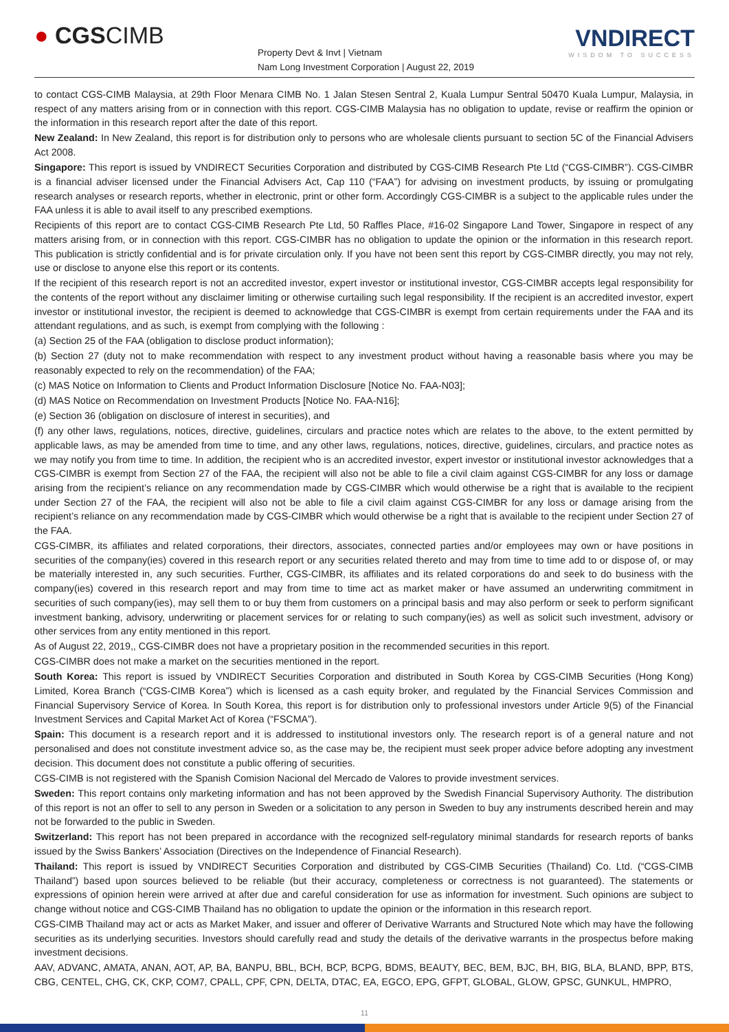● CGSCIMB
Property Devt & Invt | Vietnam
Nam Long Investment Corporation | August 22, 2019
VNDIRECT
WISDOM TO SUCCESS
to contact CGS-CIMB Malaysia, at 29th Floor Menara CIMB No. 1 Jalan Stesen Sentral 2, Kuala Lumpur Sentral 50470 Kuala Lumpur, Malaysia, in respect of any matters arising from or in connection with this report. CGS-CIMB Malaysia has no obligation to update, revise or reaffirm the opinion or the information in this research report after the date of this report.
New Zealand: In New Zealand, this report is for distribution only to persons who are wholesale clients pursuant to section 5C of the Financial Advisers Act 2008.
Singapore: This report is issued by VNDIRECT Securities Corporation and distributed by CGS-CIMB Research Pte Ltd (“CGS-CIMBR”). CGS-CIMBR is a financial adviser licensed under the Financial Advisers Act, Cap 110 (“FAA”) for advising on investment products, by issuing or promulgating research analyses or research reports, whether in electronic, print or other form. Accordingly CGS-CIMBR is a subject to the applicable rules under the FAA unless it is able to avail itself to any prescribed exemptions.
Recipients of this report are to contact CGS-CIMB Research Pte Ltd, 50 Raffles Place, #16-02 Singapore Land Tower, Singapore in respect of any matters arising from, or in connection with this report. CGS-CIMBR has no obligation to update the opinion or the information in this research report. This publication is strictly confidential and is for private circulation only. If you have not been sent this report by CGS-CIMBR directly, you may not rely, use or disclose to anyone else this report or its contents.
If the recipient of this research report is not an accredited investor, expert investor or institutional investor, CGS-CIMBR accepts legal responsibility for the contents of the report without any disclaimer limiting or otherwise curtailing such legal responsibility. If the recipient is an accredited investor, expert investor or institutional investor, the recipient is deemed to acknowledge that CGS-CIMBR is exempt from certain requirements under the FAA and its attendant regulations, and as such, is exempt from complying with the following :
(a) Section 25 of the FAA (obligation to disclose product information);
(b) Section 27 (duty not to make recommendation with respect to any investment product without having a reasonable basis where you may be reasonably expected to rely on the recommendation) of the FAA;
(c) MAS Notice on Information to Clients and Product Information Disclosure [Notice No. FAA-N03];
(d) MAS Notice on Recommendation on Investment Products [Notice No. FAA-N16];
(e) Section 36 (obligation on disclosure of interest in securities), and
(f) any other laws, regulations, notices, directive, guidelines, circulars and practice notes which are relates to the above, to the extent permitted by applicable laws, as may be amended from time to time, and any other laws, regulations, notices, directive, guidelines, circulars, and practice notes as we may notify you from time to time. In addition, the recipient who is an accredited investor, expert investor or institutional investor acknowledges that a CGS-CIMBR is exempt from Section 27 of the FAA, the recipient will also not be able to file a civil claim against CGS-CIMBR for any loss or damage arising from the recipient’s reliance on any recommendation made by CGS-CIMBR which would otherwise be a right that is available to the recipient under Section 27 of the FAA, the recipient will also not be able to file a civil claim against CGS-CIMBR for any loss or damage arising from the recipient’s reliance on any recommendation made by CGS-CIMBR which would otherwise be a right that is available to the recipient under Section 27 of the FAA.
CGS-CIMBR, its affiliates and related corporations, their directors, associates, connected parties and/or employees may own or have positions in securities of the company(ies) covered in this research report or any securities related thereto and may from time to time add to or dispose of, or may be materially interested in, any such securities. Further, CGS-CIMBR, its affiliates and its related corporations do and seek to do business with the company(ies) covered in this research report and may from time to time act as market maker or have assumed an underwriting commitment in securities of such company(ies), may sell them to or buy them from customers on a principal basis and may also perform or seek to perform significant investment banking, advisory, underwriting or placement services for or relating to such company(ies) as well as solicit such investment, advisory or other services from any entity mentioned in this report.
As of August 22, 2019,, CGS-CIMBR does not have a proprietary position in the recommended securities in this report.
CGS-CIMBR does not make a market on the securities mentioned in the report.
South Korea: This report is issued by VNDIRECT Securities Corporation and distributed in South Korea by CGS-CIMB Securities (Hong Kong) Limited, Korea Branch (“CGS-CIMB Korea”) which is licensed as a cash equity broker, and regulated by the Financial Services Commission and Financial Supervisory Service of Korea. In South Korea, this report is for distribution only to professional investors under Article 9(5) of the Financial Investment Services and Capital Market Act of Korea (“FSCMA”).
Spain: This document is a research report and it is addressed to institutional investors only. The research report is of a general nature and not personalised and does not constitute investment advice so, as the case may be, the recipient must seek proper advice before adopting any investment decision. This document does not constitute a public offering of securities.
CGS-CIMB is not registered with the Spanish Comision Nacional del Mercado de Valores to provide investment services.
Sweden: This report contains only marketing information and has not been approved by the Swedish Financial Supervisory Authority. The distribution of this report is not an offer to sell to any person in Sweden or a solicitation to any person in Sweden to buy any instruments described herein and may not be forwarded to the public in Sweden.
Switzerland: This report has not been prepared in accordance with the recognized self-regulatory minimal standards for research reports of banks issued by the Swiss Bankers’ Association (Directives on the Independence of Financial Research).
Thailand: This report is issued by VNDIRECT Securities Corporation and distributed by CGS-CIMB Securities (Thailand) Co. Ltd. (“CGS-CIMB Thailand”) based upon sources believed to be reliable (but their accuracy, completeness or correctness is not guaranteed). The statements or expressions of opinion herein were arrived at after due and careful consideration for use as information for investment. Such opinions are subject to change without notice and CGS-CIMB Thailand has no obligation to update the opinion or the information in this research report.
CGS-CIMB Thailand may act or acts as Market Maker, and issuer and offerer of Derivative Warrants and Structured Note which may have the following securities as its underlying securities. Investors should carefully read and study the details of the derivative warrants in the prospectus before making investment decisions.
AAV, ADVANC, AMATA, ANAN, AOT, AP, BA, BANPU, BBL, BCH, BCP, BCPG, BDMS, BEAUTY, BEC, BEM, BJC, BH, BIG, BLA, BLAND, BPP, BTS, CBG, CENTEL, CHG, CK, CKP, COM7, CPALL, CPF, CPN, DELTA, DTAC, EA, EGCO, EPG, GFPT, GLOBAL, GLOW, GPSC, GUNKUL, HMPRO,
11